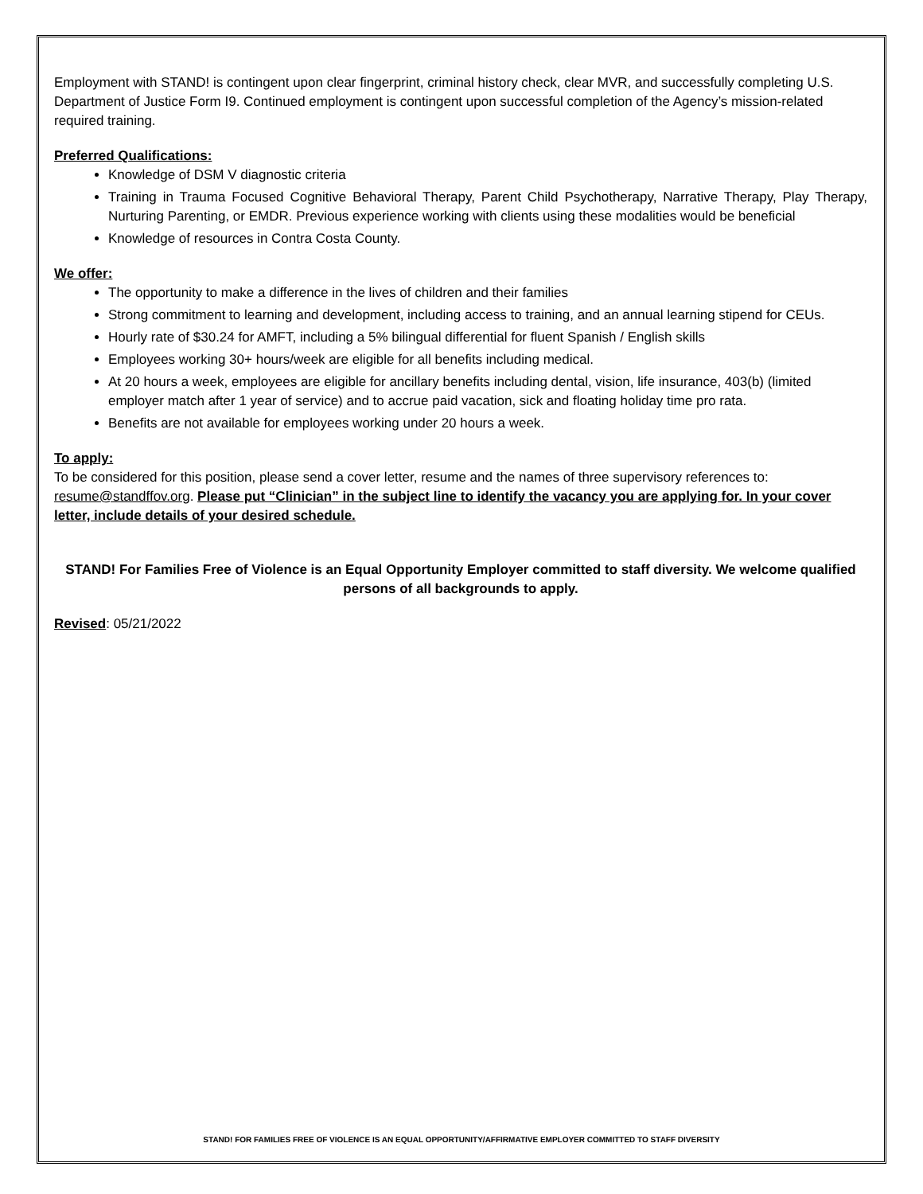Employment with STAND! is contingent upon clear fingerprint, criminal history check, clear MVR, and successfully completing U.S. Department of Justice Form I9. Continued employment is contingent upon successful completion of the Agency’s mission-related required training.
Preferred Qualifications:
Knowledge of DSM V diagnostic criteria
Training in Trauma Focused Cognitive Behavioral Therapy, Parent Child Psychotherapy, Narrative Therapy, Play Therapy, Nurturing Parenting, or EMDR. Previous experience working with clients using these modalities would be beneficial
Knowledge of resources in Contra Costa County.
We offer:
The opportunity to make a difference in the lives of children and their families
Strong commitment to learning and development, including access to training, and an annual learning stipend for CEUs.
Hourly rate of $30.24 for AMFT, including a 5% bilingual differential for fluent Spanish / English skills
Employees working 30+ hours/week are eligible for all benefits including medical.
At 20 hours a week, employees are eligible for ancillary benefits including dental, vision, life insurance, 403(b) (limited employer match after 1 year of service) and to accrue paid vacation, sick and floating holiday time pro rata.
Benefits are not available for employees working under 20 hours a week.
To apply:
To be considered for this position, please send a cover letter, resume and the names of three supervisory references to: resume@standffov.org. Please put “Clinician” in the subject line to identify the vacancy you are applying for. In your cover letter, include details of your desired schedule.
STAND! For Families Free of Violence is an Equal Opportunity Employer committed to staff diversity. We welcome qualified persons of all backgrounds to apply.
Revised: 05/21/2022
STAND! FOR FAMILIES FREE OF VIOLENCE IS AN EQUAL OPPORTUNITY/AFFIRMATIVE EMPLOYER COMMITTED TO STAFF DIVERSITY